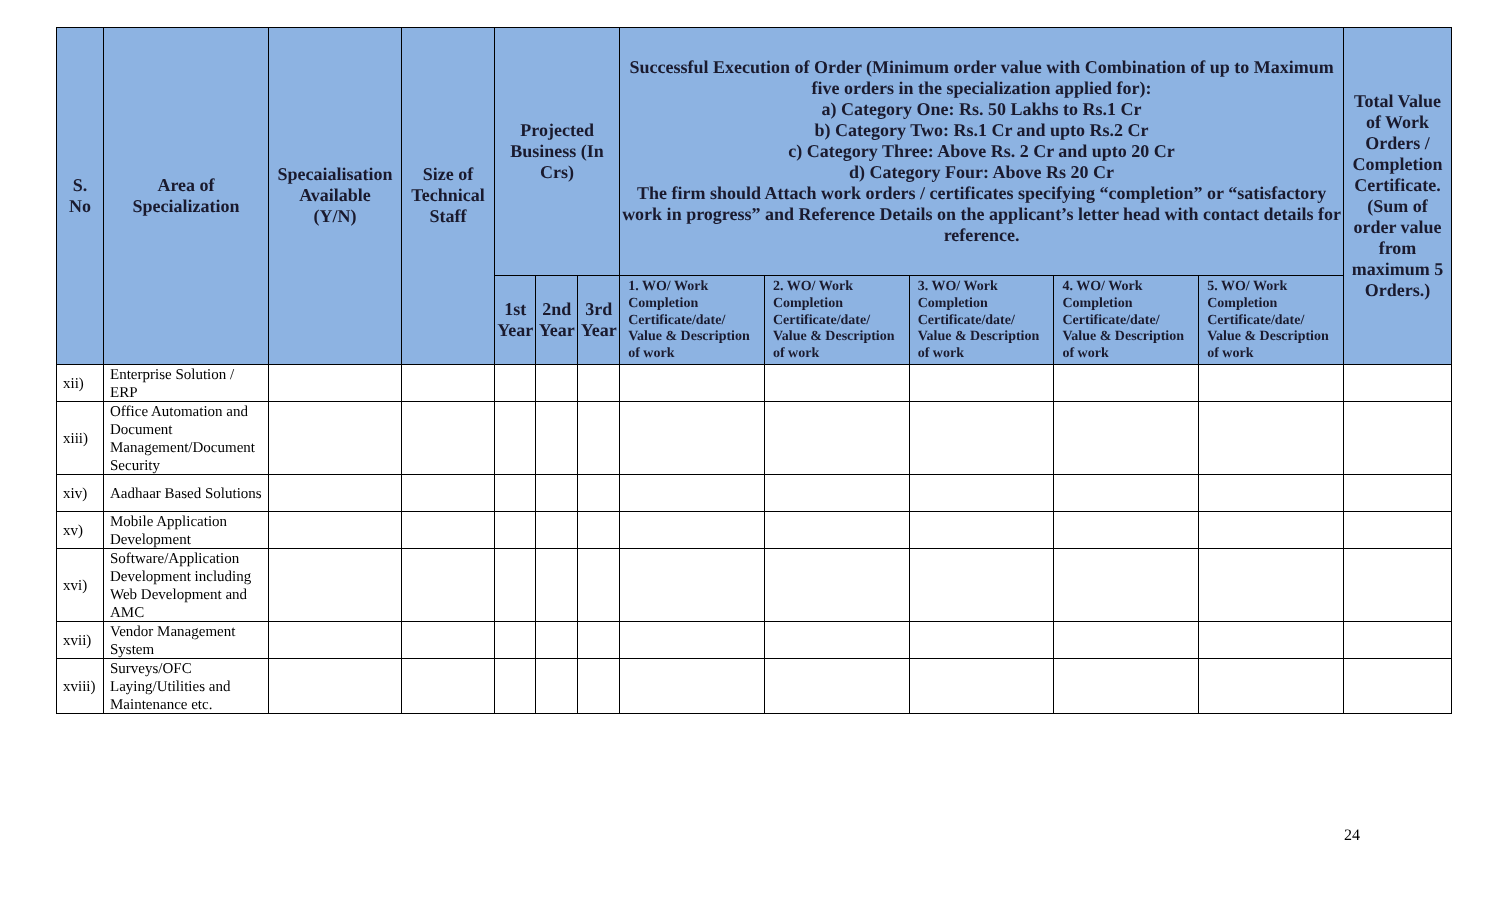| S. No | Area of Specialization | Specaialisation Available (Y/N) | Size of Technical Staff | Projected Business (In Crs) | | | Successful Execution of Order (Minimum order value with Combination of up to Maximum five orders in the specialization applied for): a) Category One: Rs. 50 Lakhs to Rs.1 Cr b) Category Two: Rs.1 Cr and upto Rs.2 Cr c) Category Three: Above Rs. 2 Cr and upto 20 Cr d) Category Four: Above Rs 20 Cr The firm should Attach work orders / certificates specifying “completion” or “satisfactory work in progress” and Reference Details on the applicant’s letter head with contact details for reference. | | | | | Total Value of Work Orders / Completion Certificate. (Sum of order value from maximum 5 Orders.) |
| --- | --- | --- | --- | --- | --- | --- | --- | --- | --- | --- | --- | --- |
| | | | | 1st Year | 2nd Year | 3rd Year | 1. WO/ Work Completion Certificate/date/ Value & Description of work | 2. WO/ Work Completion Certificate/date/ Value & Description of work | 3. WO/ Work Completion Certificate/date/ Value & Description of work | 4. WO/ Work Completion Certificate/date/ Value & Description of work | 5. WO/ Work Completion Certificate/date/ Value & Description of work | |
| xii) | Enterprise Solution / ERP | | | | | | | | | | | |
| xiii) | Office Automation and Document Management/Document Security | | | | | | | | | | | |
| xiv) | Aadhaar Based Solutions | | | | | | | | | | | |
| xv) | Mobile Application Development | | | | | | | | | | | |
| xvi) | Software/Application Development including Web Development and AMC | | | | | | | | | | | |
| xvii) | Vendor Management System | | | | | | | | | | | |
| xviii) | Surveys/OFC Laying/Utilities and Maintenance etc. | | | | | | | | | | | |
24